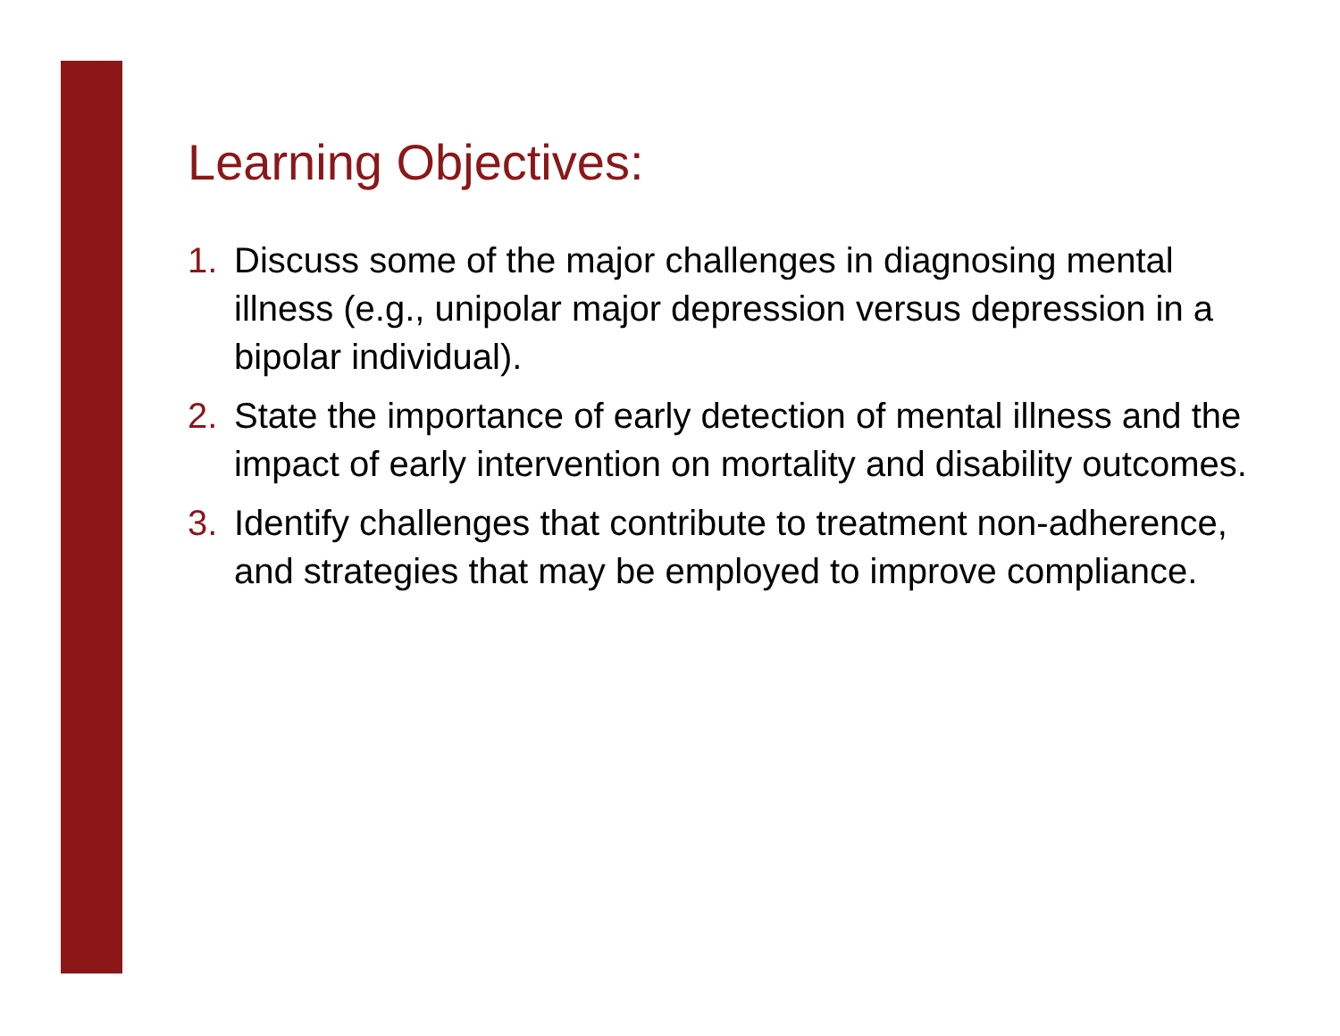Learning Objectives:
1. Discuss some of the major challenges in diagnosing mental illness (e.g., unipolar major depression versus depression in a bipolar individual).
2. State the importance of early detection of mental illness and the impact of early intervention on mortality and disability outcomes.
3. Identify challenges that contribute to treatment non-adherence, and strategies that may be employed to improve compliance.